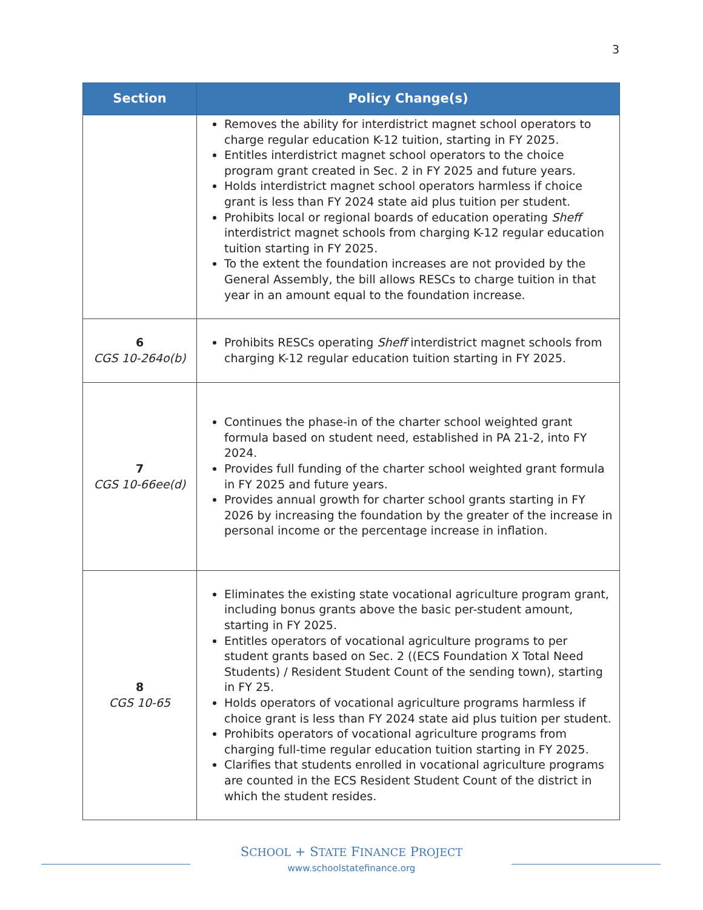3
| Section | Policy Change(s) |
| --- | --- |
| | Removes the ability for interdistrict magnet school operators to charge regular education K-12 tuition, starting in FY 2025. Entitles interdistrict magnet school operators to the choice program grant created in Sec. 2 in FY 2025 and future years. Holds interdistrict magnet school operators harmless if choice grant is less than FY 2024 state aid plus tuition per student. Prohibits local or regional boards of education operating Sheff interdistrict magnet schools from charging K-12 regular education tuition starting in FY 2025. To the extent the foundation increases are not provided by the General Assembly, the bill allows RESCs to charge tuition in that year in an amount equal to the foundation increase. |
| 6 CGS 10-264o(b) | Prohibits RESCs operating Sheff interdistrict magnet schools from charging K-12 regular education tuition starting in FY 2025. |
| 7 CGS 10-66ee(d) | Continues the phase-in of the charter school weighted grant formula based on student need, established in PA 21-2, into FY 2024. Provides full funding of the charter school weighted grant formula in FY 2025 and future years. Provides annual growth for charter school grants starting in FY 2026 by increasing the foundation by the greater of the increase in personal income or the percentage increase in inflation. |
| 8 CGS 10-65 | Eliminates the existing state vocational agriculture program grant, including bonus grants above the basic per-student amount, starting in FY 2025. Entitles operators of vocational agriculture programs to per student grants based on Sec. 2 ((ECS Foundation X Total Need Students) / Resident Student Count of the sending town), starting in FY 25. Holds operators of vocational agriculture programs harmless if choice grant is less than FY 2024 state aid plus tuition per student. Prohibits operators of vocational agriculture programs from charging full-time regular education tuition starting in FY 2025. Clarifies that students enrolled in vocational agriculture programs are counted in the ECS Resident Student Count of the district in which the student resides. |
SCHOOL + STATE FINANCE PROJECT
www.schoolstatefinance.org